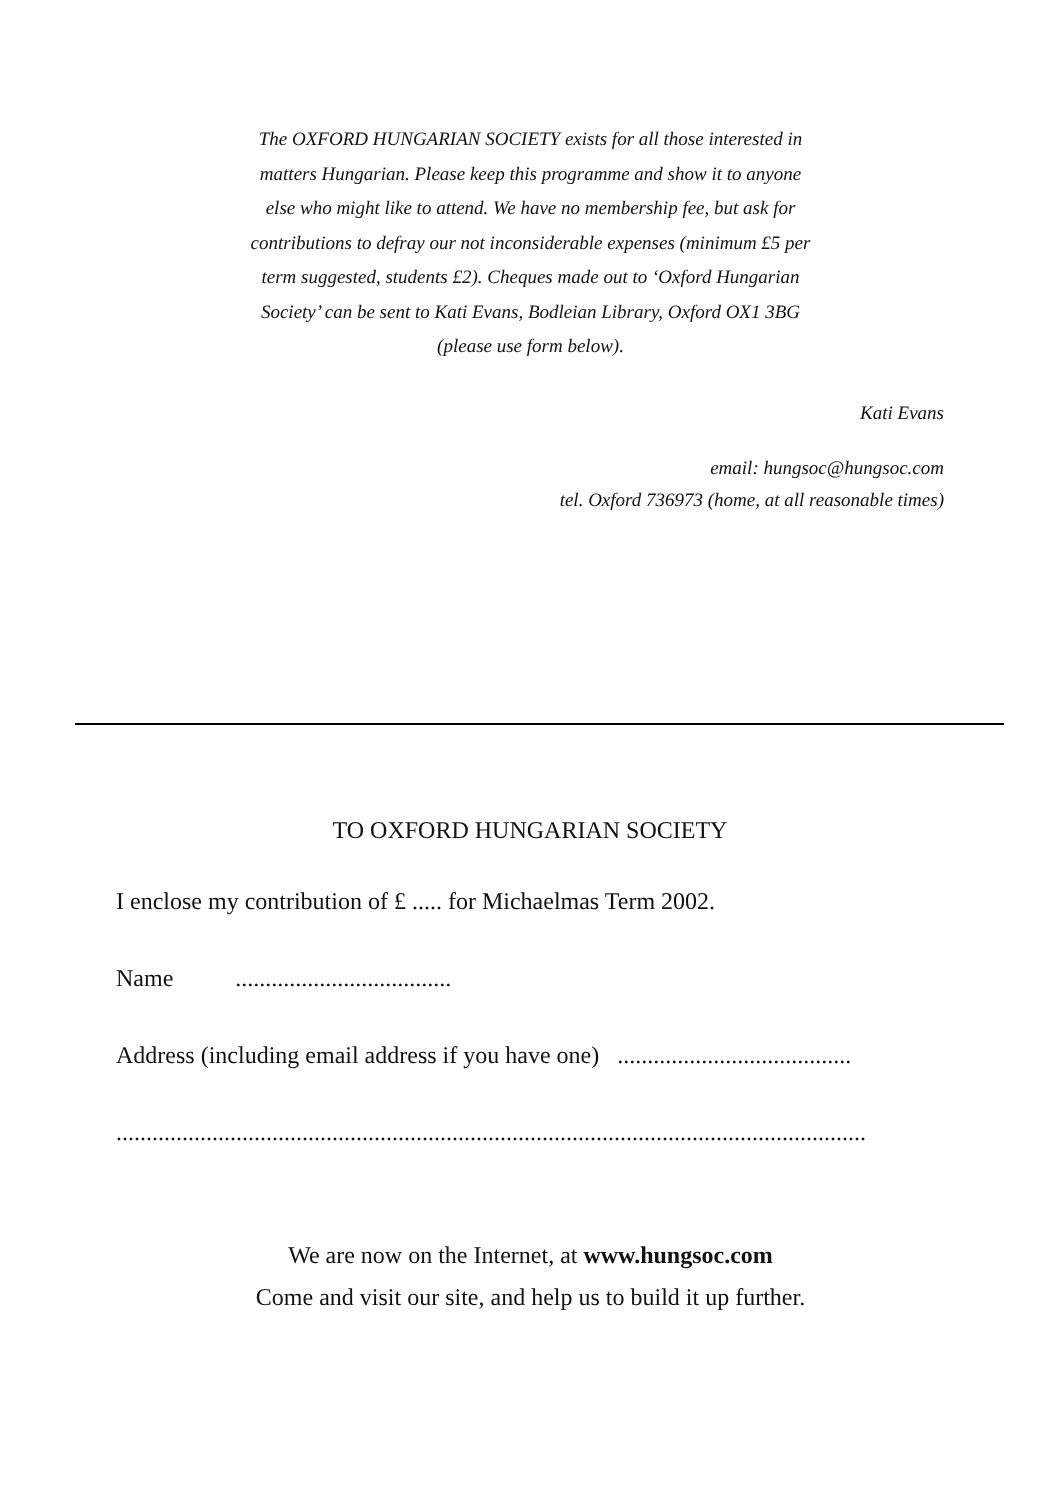The OXFORD HUNGARIAN SOCIETY exists for all those interested in matters Hungarian. Please keep this programme and show it to anyone else who might like to attend. We have no membership fee, but ask for contributions to defray our not inconsiderable expenses (minimum £5 per term suggested, students £2). Cheques made out to ‘Oxford Hungarian Society’ can be sent to Kati Evans, Bodleian Library, Oxford OX1 3BG (please use form below).
Kati Evans
email: hungsoc@hungsoc.com
tel. Oxford 736973 (home, at all reasonable times)
TO OXFORD HUNGARIAN SOCIETY
I enclose my contribution of £ ..... for Michaelmas Term 2002.
Name ....................................
Address (including email address if you have one) .......................................
.............................................................................................................................
We are now on the Internet, at www.hungsoc.com
Come and visit our site, and help us to build it up further.